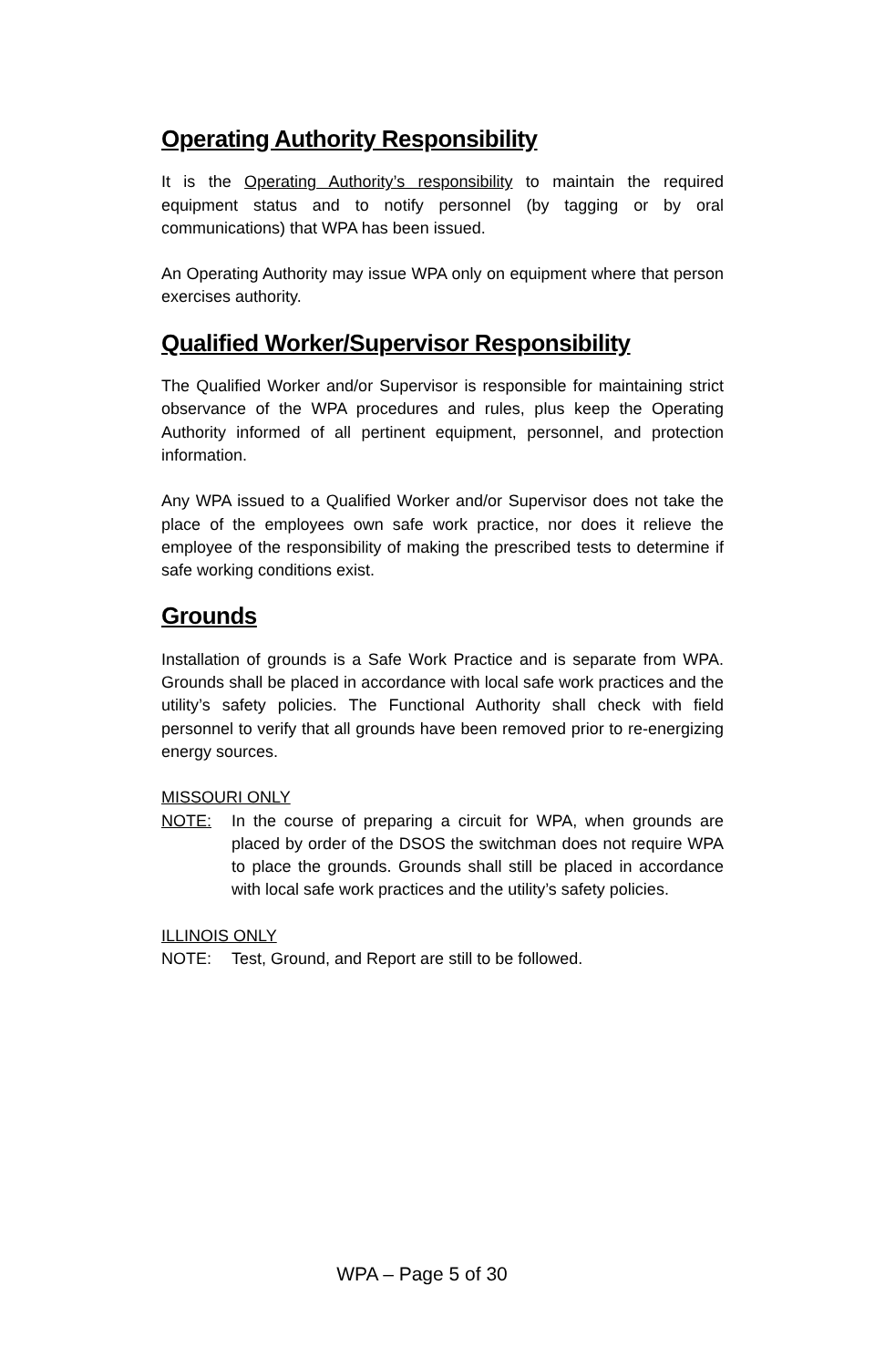Operating Authority Responsibility
It is the Operating Authority’s responsibility to maintain the required equipment status and to notify personnel (by tagging or by oral communications) that WPA has been issued.
An Operating Authority may issue WPA only on equipment where that person exercises authority.
Qualified Worker/Supervisor Responsibility
The Qualified Worker and/or Supervisor is responsible for maintaining strict observance of the WPA procedures and rules, plus keep the Operating Authority informed of all pertinent equipment, personnel, and protection information.
Any WPA issued to a Qualified Worker and/or Supervisor does not take the place of the employees own safe work practice, nor does it relieve the employee of the responsibility of making the prescribed tests to determine if safe working conditions exist.
Grounds
Installation of grounds is a Safe Work Practice and is separate from WPA. Grounds shall be placed in accordance with local safe work practices and the utility’s safety policies. The Functional Authority shall check with field personnel to verify that all grounds have been removed prior to re-energizing energy sources.
MISSOURI ONLY
NOTE: In the course of preparing a circuit for WPA, when grounds are placed by order of the DSOS the switchman does not require WPA to place the grounds. Grounds shall still be placed in accordance with local safe work practices and the utility’s safety policies.
ILLINOIS ONLY
NOTE: Test, Ground, and Report are still to be followed.
WPA – Page 5 of 30